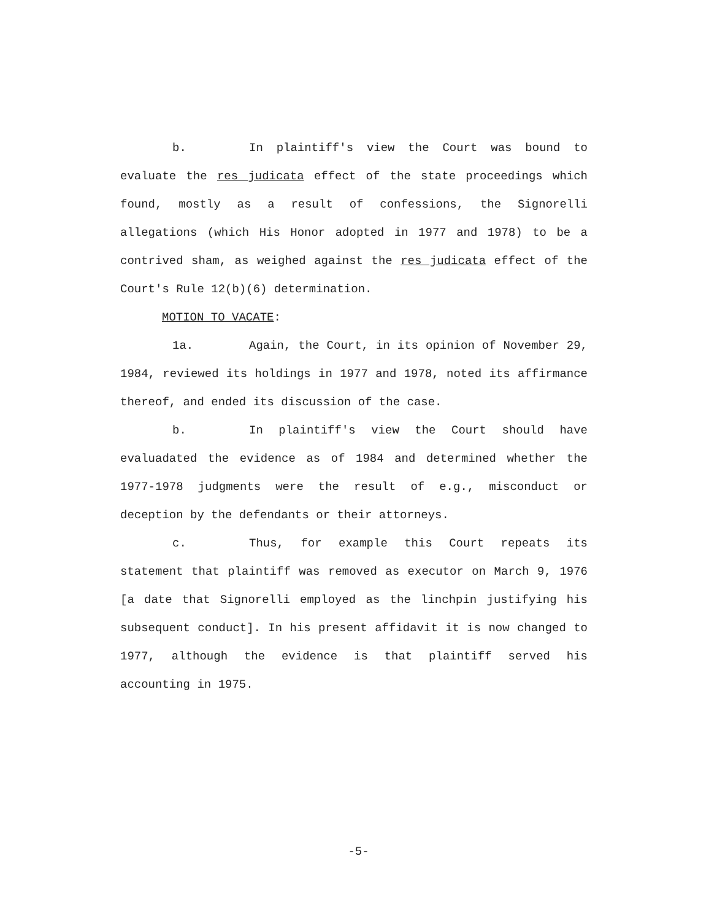b. In plaintiff's view the Court was bound to evaluate the res judicata effect of the state proceedings which found, mostly as a result of confessions, the Signorelli allegations (which His Honor adopted in 1977 and 1978) to be a contrived sham, as weighed against the res judicata effect of the Court's Rule 12(b)(6) determination.
MOTION TO VACATE:
1a. Again, the Court, in its opinion of November 29, 1984, reviewed its holdings in 1977 and 1978, noted its affirmance thereof, and ended its discussion of the case.
b. In plaintiff's view the Court should have evaluadated the evidence as of 1984 and determined whether the 1977-1978 judgments were the result of e.g., misconduct or deception by the defendants or their attorneys.
c. Thus, for example this Court repeats its statement that plaintiff was removed as executor on March 9, 1976 [a date that Signorelli employed as the linchpin justifying his subsequent conduct]. In his present affidavit it is now changed to 1977, although the evidence is that plaintiff served his accounting in 1975.
-5-